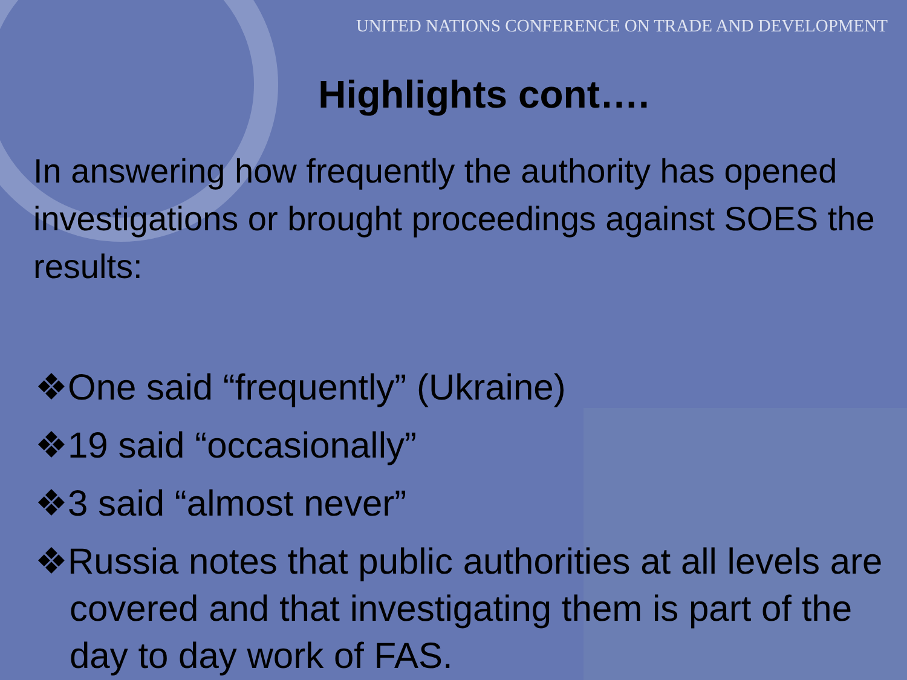UNITED NATIONS CONFERENCE ON TRADE AND DEVELOPMENT
Highlights cont….
In answering how frequently the authority has opened investigations or brought proceedings against SOES the results:
❖One said “frequently” (Ukraine)
❖19 said “occasionally”
❖3 said “almost never”
❖Russia notes that public authorities at all levels are covered and that investigating them is part of the day to day work of FAS.